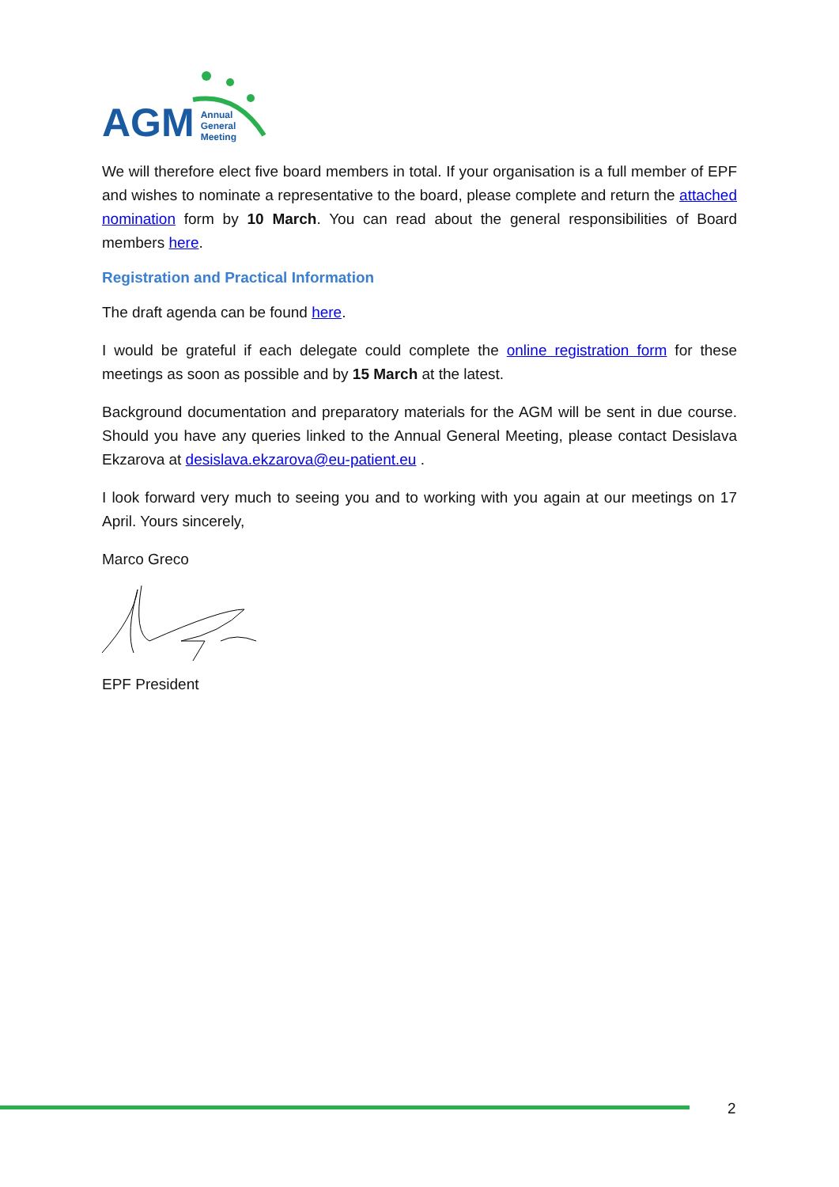AGM Annual
General
Meeting
We will therefore elect five board members in total. If your organisation is a full member of EPF and wishes to nominate a representative to the board, please complete and return the attached nomination form by 10 March. You can read about the general responsibilities of Board members here.
Registration and Practical Information
The draft agenda can be found here.
I would be grateful if each delegate could complete the online registration form for these meetings as soon as possible and by 15 March at the latest.
Background documentation and preparatory materials for the AGM will be sent in due course. Should you have any queries linked to the Annual General Meeting, please contact Desislava Ekzarova at desislava.ekzarova@eu-patient.eu .
I look forward very much to seeing you and to working with you again at our meetings on 17 April. Yours sincerely,
Marco Greco
EPF President
2